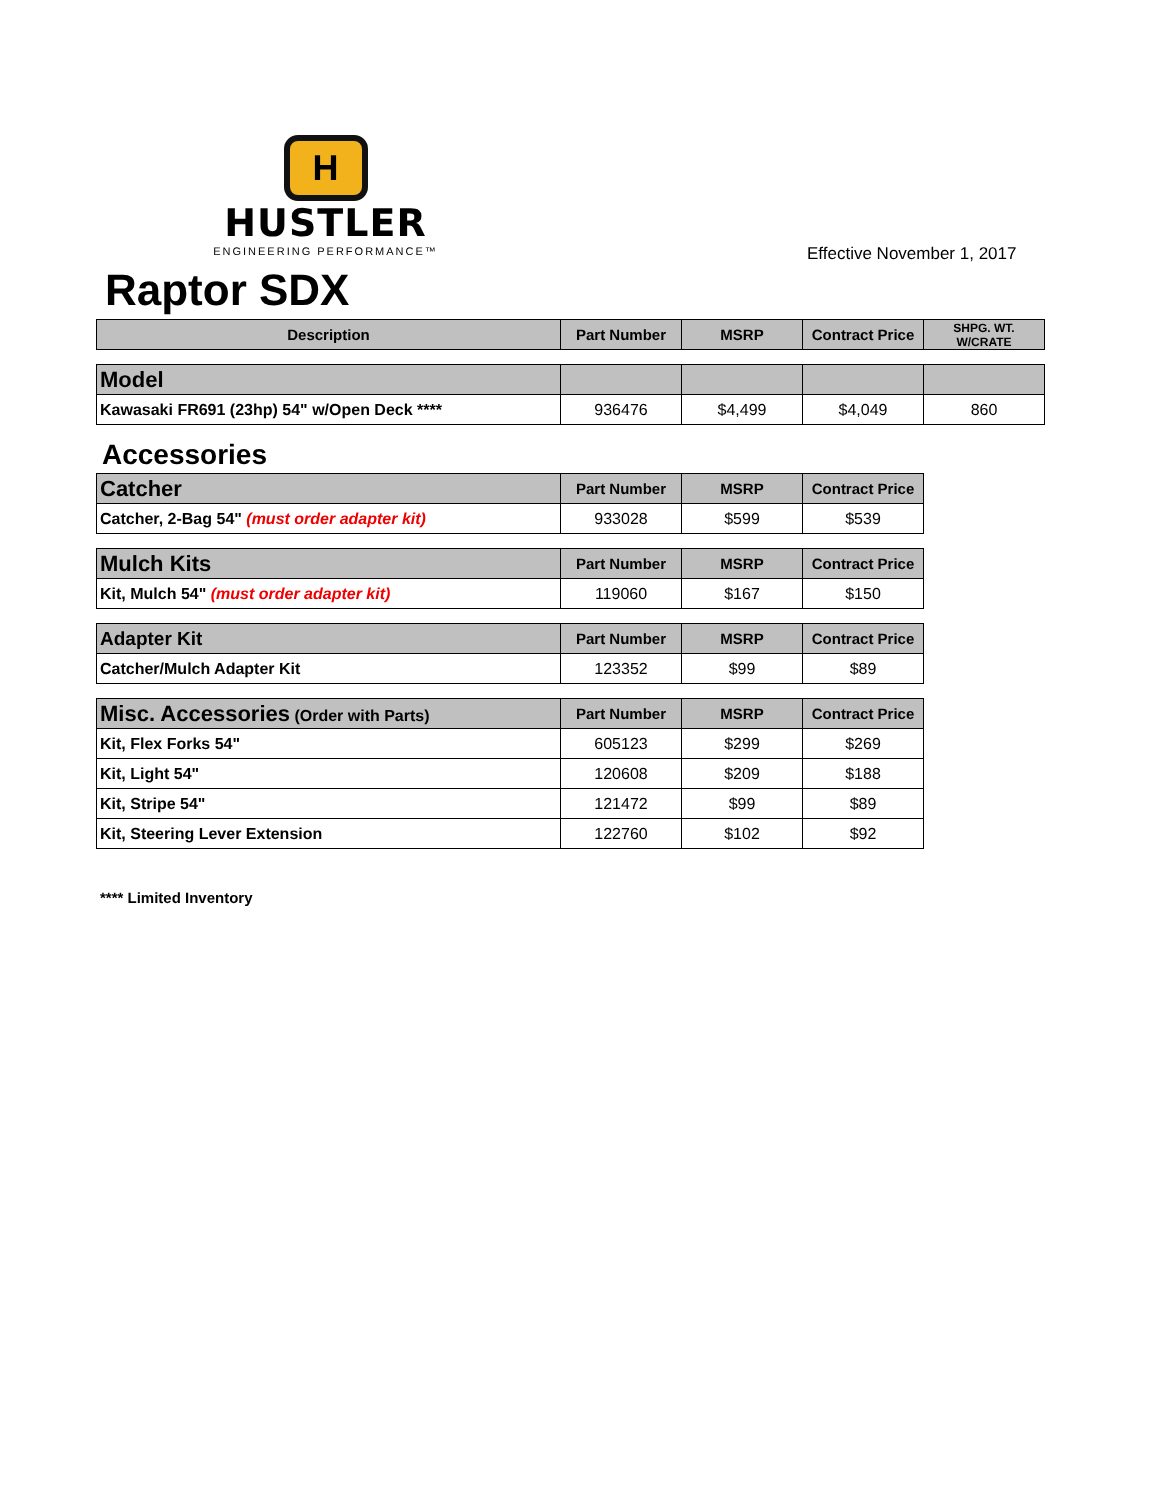H
HUSTLER
ENGINEERING PERFORMANCE™
Effective November 1, 2017
Raptor SDX
| Description | Part Number | MSRP | Contract Price | SHPG. WT. W/CRATE |
| --- | --- | --- | --- | --- |
| Model | | | | |
| Kawasaki FR691 (23hp) 54" w/Open Deck **** | 936476 | $4,499 | $4,049 | 860 |
Accessories
| Catcher | Part Number | MSRP | Contract Price |
| --- | --- | --- | --- |
| Catcher, 2-Bag 54" (must order adapter kit) | 933028 | $599 | $539 |
| Mulch Kits | Part Number | MSRP | Contract Price |
| Kit, Mulch 54" (must order adapter kit) | 119060 | $167 | $150 |
| Adapter Kit | Part Number | MSRP | Contract Price |
| Catcher/Mulch Adapter Kit | 123352 | $99 | $89 |
| Misc. Accessories (Order with Parts) | Part Number | MSRP | Contract Price |
| Kit, Flex Forks 54" | 605123 | $299 | $269 |
| Kit, Light 54" | 120608 | $209 | $188 |
| Kit, Stripe 54" | 121472 | $99 | $89 |
| Kit, Steering Lever Extension | 122760 | $102 | $92 |
**** Limited Inventory